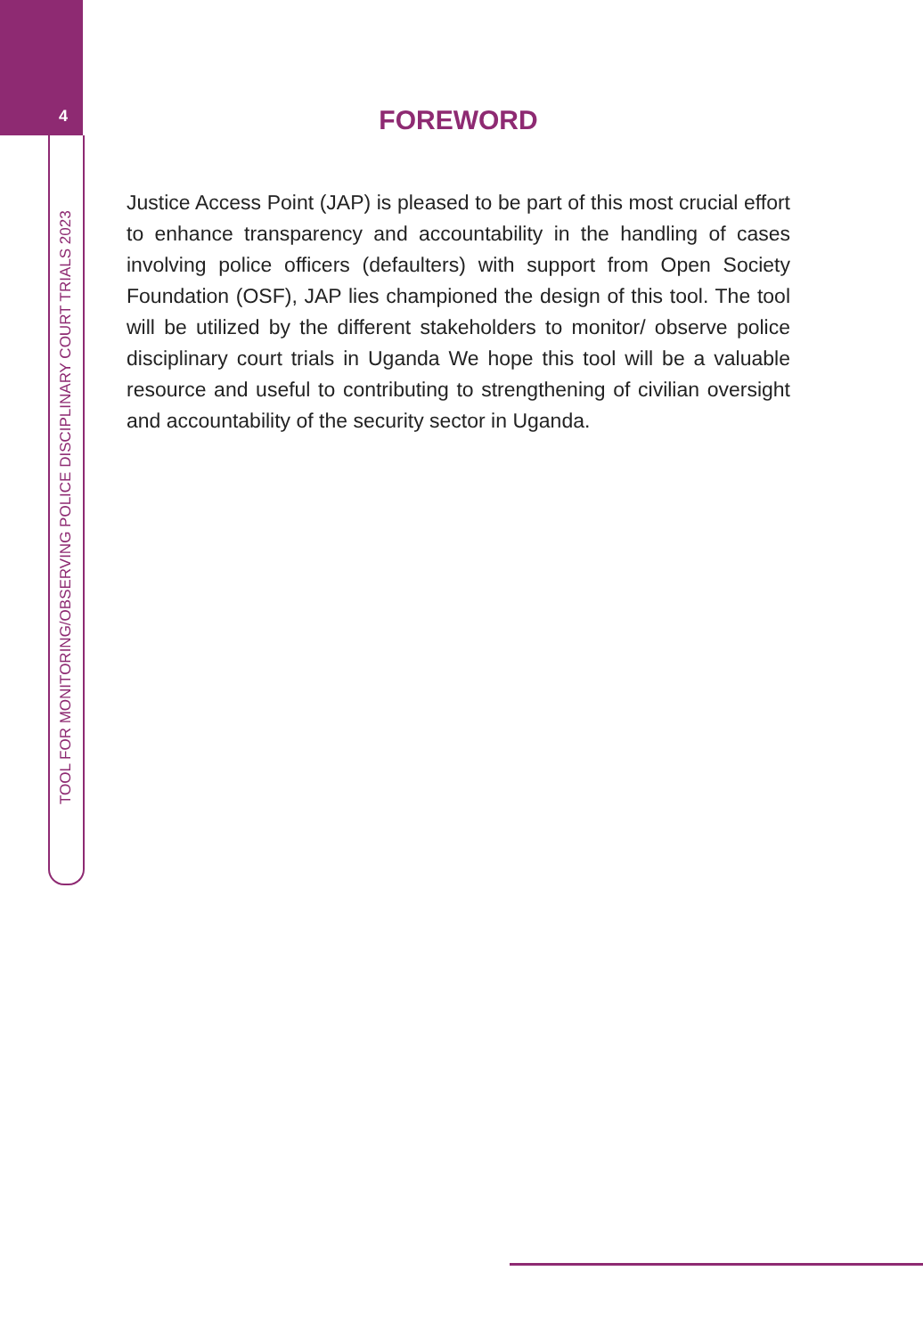4
TOOL FOR MONITORING/OBSERVING POLICE DISCIPLINARY COURT TRIALS 2023
FOREWORD
Justice Access Point (JAP) is pleased to be part of this most crucial effort to enhance transparency and accountability in the handling of cases involving police officers (defaulters) with support from Open Society Foundation (OSF), JAP lies championed the design of this tool. The tool will be utilized by the different stakeholders to monitor/ observe police disciplinary court trials in Uganda We hope this tool will be a valuable resource and useful to contributing to strengthening of civilian oversight and accountability of the security sector in Uganda.